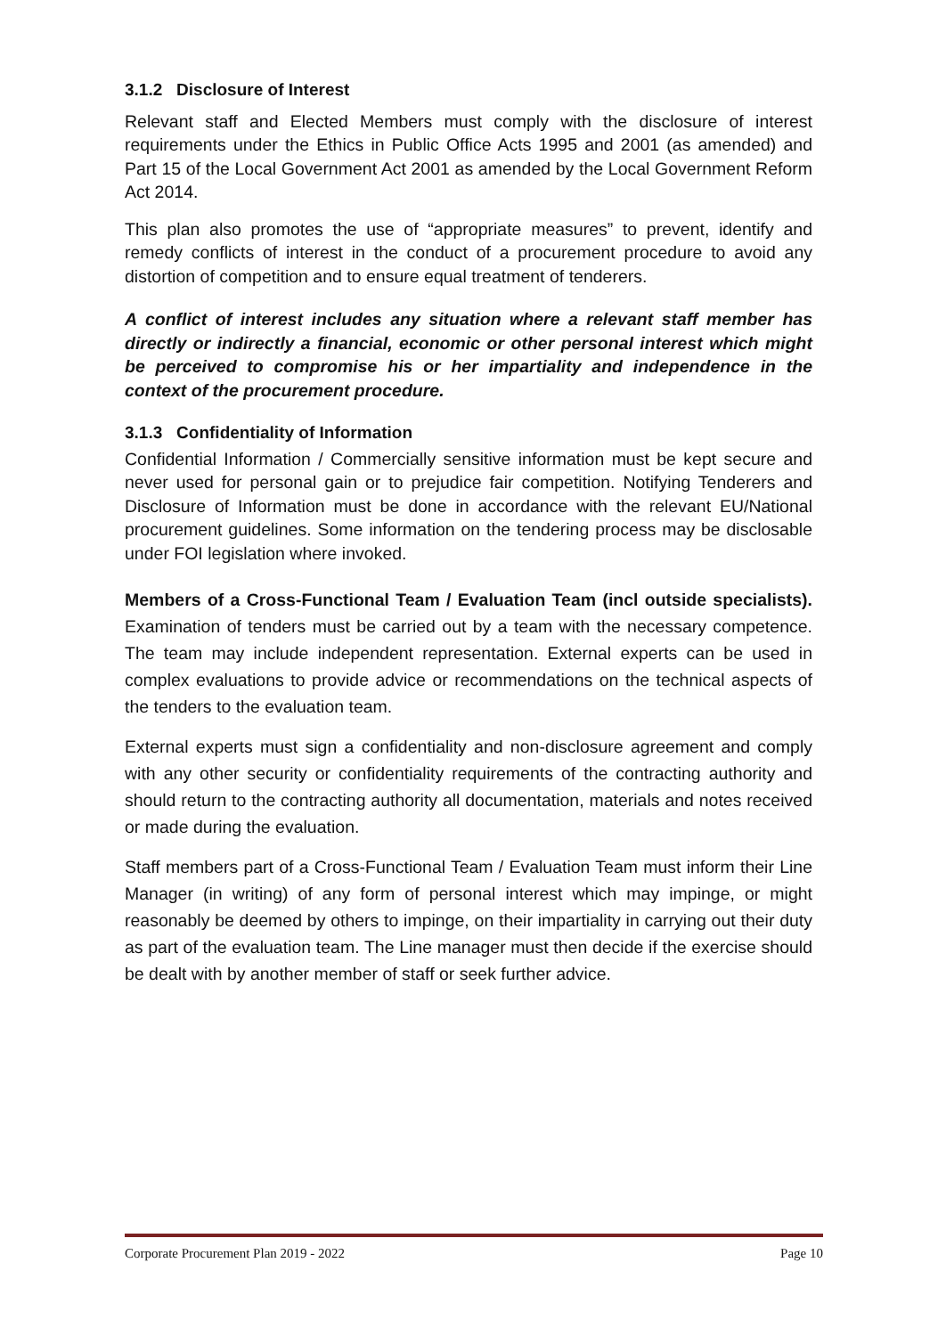3.1.2 Disclosure of Interest
Relevant staff and Elected Members must comply with the disclosure of interest requirements under the Ethics in Public Office Acts 1995 and 2001 (as amended) and Part 15 of the Local Government Act 2001 as amended by the Local Government Reform Act 2014.
This plan also promotes the use of “appropriate measures” to prevent, identify and remedy conflicts of interest in the conduct of a procurement procedure to avoid any distortion of competition and to ensure equal treatment of tenderers.
A conflict of interest includes any situation where a relevant staff member has directly or indirectly a financial, economic or other personal interest which might be perceived to compromise his or her impartiality and independence in the context of the procurement procedure.
3.1.3 Confidentiality of Information
Confidential Information / Commercially sensitive information must be kept secure and never used for personal gain or to prejudice fair competition. Notifying Tenderers and Disclosure of Information must be done in accordance with the relevant EU/National procurement guidelines. Some information on the tendering process may be disclosable under FOI legislation where invoked.
Members of a Cross-Functional Team / Evaluation Team (incl outside specialists). Examination of tenders must be carried out by a team with the necessary competence. The team may include independent representation. External experts can be used in complex evaluations to provide advice or recommendations on the technical aspects of the tenders to the evaluation team.
External experts must sign a confidentiality and non-disclosure agreement and comply with any other security or confidentiality requirements of the contracting authority and should return to the contracting authority all documentation, materials and notes received or made during the evaluation.
Staff members part of a Cross-Functional Team / Evaluation Team must inform their Line Manager (in writing) of any form of personal interest which may impinge, or might reasonably be deemed by others to impinge, on their impartiality in carrying out their duty as part of the evaluation team. The Line manager must then decide if the exercise should be dealt with by another member of staff or seek further advice.
Corporate Procurement Plan 2019 - 2022 Page 10